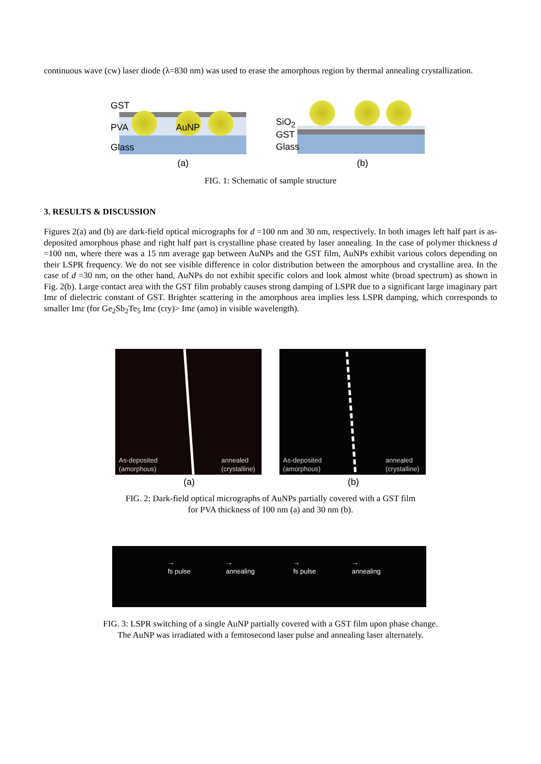continuous wave (cw) laser diode (λ=830 nm) was used to erase the amorphous region by thermal annealing crystallization.
GST
PVA AuNP
Glass
(a)
SiO<sub>2</sub>
GST
Glass
(b)
FIG. 1: Schematic of sample structure
3. RESULTS & DISCUSSION
Figures 2(a) and (b) are dark-field optical micrographs for d =100 nm and 30 nm, respectively. In both images left half part is as-deposited amorphous phase and right half part is crystalline phase created by laser annealing. In the case of polymer thickness d =100 nm, where there was a 15 nm average gap between AuNPs and the GST film, AuNPs exhibit various colors depending on their LSPR frequency. We do not see visible difference in color distribution between the amorphous and crystalline area. In the case of d =30 nm, on the other hand, AuNPs do not exhibit specific colors and look almost white (broad spectrum) as shown in Fig. 2(b). Large contact area with the GST film probably causes strong damping of LSPR due to a significant large imaginary part Imε of dielectric constant of GST. Brighter scattering in the amorphous area implies less LSPR damping, which corresponds to smaller Imε (for Ge<sub>2</sub>Sb<sub>2</sub>Te<sub>5</sub> Imε (cry)> Imε (amo) in visible wavelength).
As-deposited
(amorphous)
annealed
(crystalline)
(a)
As-deposited
(amorphous)
annealed
(crystalline)
(b)
FIG. 2: Dark-field optical micrographs of AuNPs partially covered with a GST film
for PVA thickness of 100 nm (a) and 30 nm (b).
→
fs pulse
→
annealing
→
fs pulse
→
annealing
FIG. 3: LSPR switching of a single AuNP partially covered with a GST film upon phase change.
The AuNP was irradiated with a femtosecond laser pulse and annealing laser alternately.